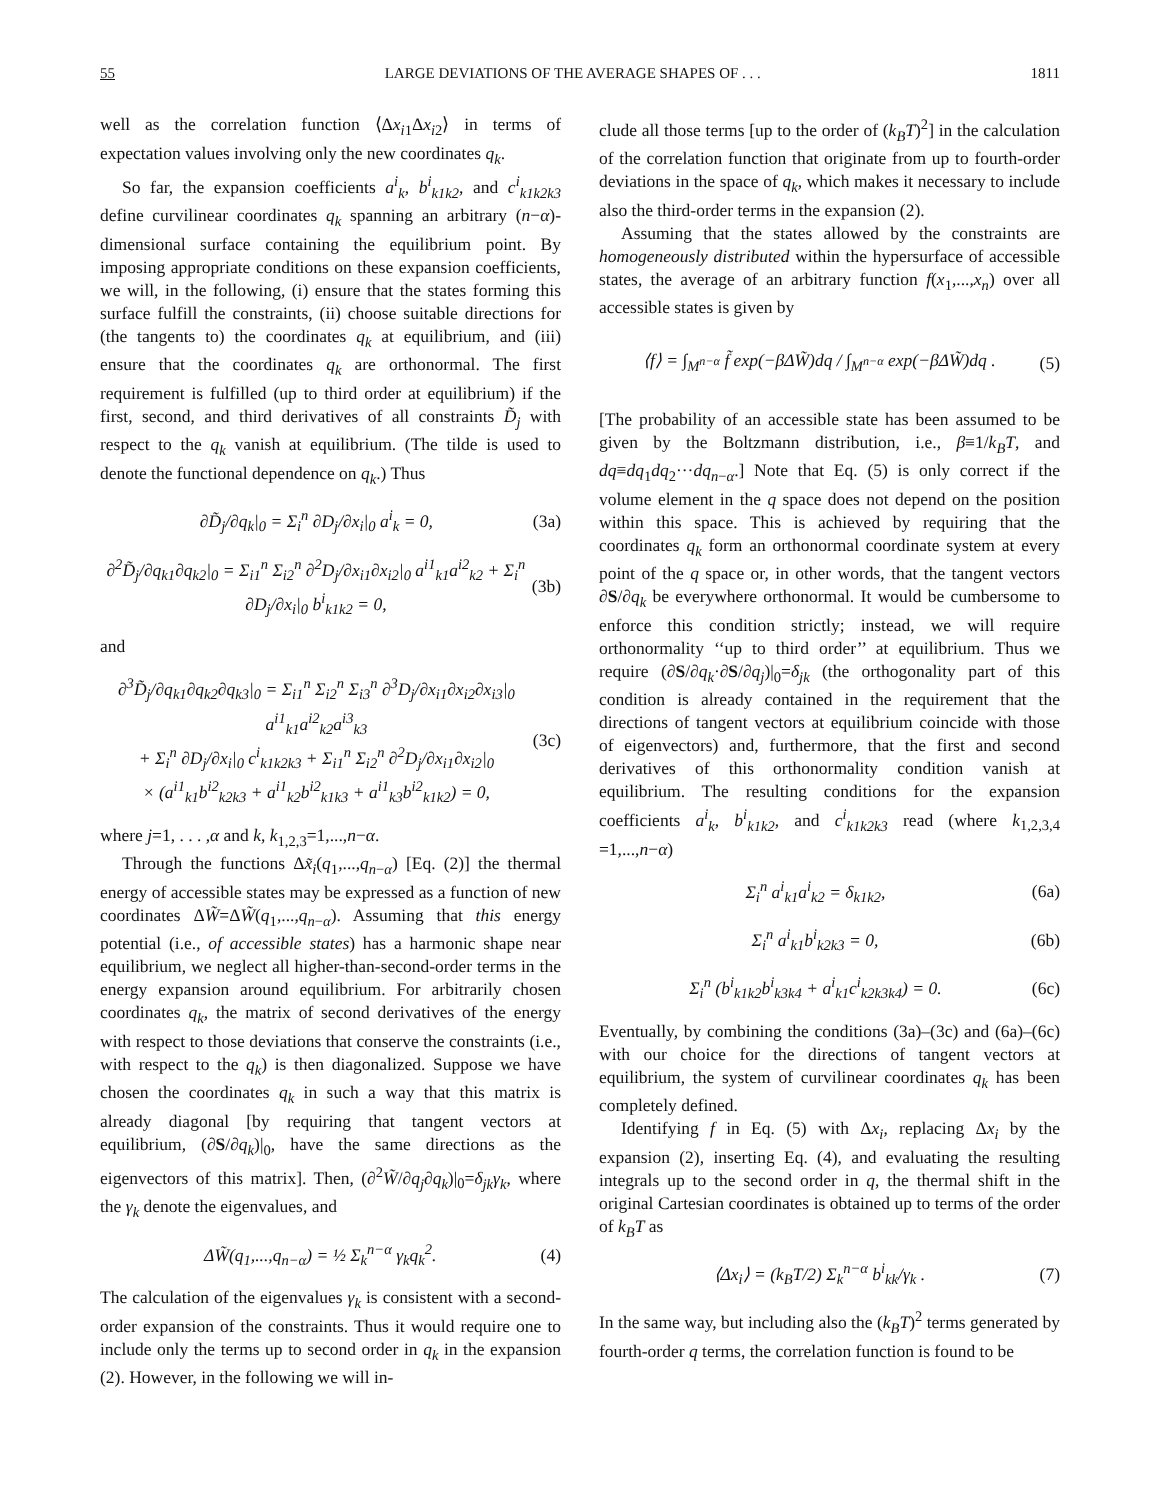55 LARGE DEVIATIONS OF THE AVERAGE SHAPES OF . . . 1811
well as the correlation function ⟨Δx<sub>i1</sub>Δx<sub>i2</sub>⟩ in terms of expectation values involving only the new coordinates q<sub>k</sub>.
So far, the expansion coefficients a<sup>i</sup><sub>k</sub>, b<sup>i</sup><sub>k1k2</sub>, and c<sup>i</sup><sub>k1k2k3</sub> define curvilinear coordinates q<sub>k</sub> spanning an arbitrary (n−α)-dimensional surface containing the equilibrium point. By imposing appropriate conditions on these expansion coefficients, we will, in the following, (i) ensure that the states forming this surface fulfill the constraints, (ii) choose suitable directions for (the tangents to) the coordinates q<sub>k</sub> at equilibrium, and (iii) ensure that the coordinates q<sub>k</sub> are orthonormal. The first requirement is fulfilled (up to third order at equilibrium) if the first, second, and third derivatives of all constraints D̃<sub>j</sub> with respect to the q<sub>k</sub> vanish at equilibrium. (The tilde is used to denote the functional dependence on q<sub>k</sub>.) Thus
∂D̃<sub>j</sub>/∂q<sub>k</sub>|<sub>0</sub> = Σ<sub>i</sub><sup>n</sup> ∂D<sub>j</sub>/∂x<sub>i</sub>|<sub>0</sub> a<sup>i</sup><sub>k</sub> = 0, (3a)
∂<sup>2</sup>D̃<sub>j</sub>/∂q<sub>k1</sub>∂q<sub>k2</sub>|<sub>0</sub> = Σ<sub>i1</sub><sup>n</sup> Σ<sub>i2</sub><sup>n</sup> ∂<sup>2</sup>D<sub>j</sub>/∂x<sub>i1</sub>∂x<sub>i2</sub>|<sub>0</sub> a<sup>i1</sup><sub>k1</sub>a<sup>i2</sup><sub>k2</sub> + Σ<sub>i</sub><sup>n</sup> ∂D<sub>j</sub>/∂x<sub>i</sub>|<sub>0</sub> b<sup>i</sup><sub>k1k2</sub> = 0, (3b)
and
∂<sup>3</sup>D̃<sub>j</sub>/∂q<sub>k1</sub>∂q<sub>k2</sub>∂q<sub>k3</sub>|<sub>0</sub> = Σ<sub>i1</sub><sup>n</sup> Σ<sub>i2</sub><sup>n</sup> Σ<sub>i3</sub><sup>n</sup> ∂<sup>3</sup>D<sub>j</sub>/∂x<sub>i1</sub>∂x<sub>i2</sub>∂x<sub>i3</sub>|<sub>0</sub> a<sup>i1</sup><sub>k1</sub>a<sup>i2</sup><sub>k2</sub>a<sup>i3</sup><sub>k3</sub>
+ Σ<sub>i</sub><sup>n</sup> ∂D<sub>j</sub>/∂x<sub>i</sub>|<sub>0</sub> c<sup>i</sup><sub>k1k2k3</sub> + Σ<sub>i1</sub><sup>n</sup> Σ<sub>i2</sub><sup>n</sup> ∂<sup>2</sup>D<sub>j</sub>/∂x<sub>i1</sub>∂x<sub>i2</sub>|<sub>0</sub>
× (a<sup>i1</sup><sub>k1</sub>b<sup>i2</sup><sub>k2k3</sub> + a<sup>i1</sup><sub>k2</sub>b<sup>i2</sup><sub>k1k3</sub> + a<sup>i1</sup><sub>k3</sub>b<sup>i2</sup><sub>k1k2</sub>) = 0, (3c)
where j=1, . . . ,α and k, k<sub>1,2,3</sub>=1,...,n−α.
Through the functions Δx̃<sub>i</sub>(q<sub>1</sub>,...,q<sub>n−α</sub>) [Eq. (2)] the thermal energy of accessible states may be expressed as a function of new coordinates ΔW̃=ΔW̃(q<sub>1</sub>,...,q<sub>n−α</sub>). Assuming that this energy potential (i.e., of accessible states) has a harmonic shape near equilibrium, we neglect all higher-than-second-order terms in the energy expansion around equilibrium. For arbitrarily chosen coordinates q<sub>k</sub>, the matrix of second derivatives of the energy with respect to those deviations that conserve the constraints (i.e., with respect to the q<sub>k</sub>) is then diagonalized. Suppose we have chosen the coordinates q<sub>k</sub> in such a way that this matrix is already diagonal [by requiring that tangent vectors at equilibrium, (∂S/∂q<sub>k</sub>)|<sub>0</sub>, have the same directions as the eigenvectors of this matrix]. Then, (∂<sup>2</sup>W̃/∂q<sub>j</sub>∂q<sub>k</sub>)|<sub>0</sub>=δ<sub>jk</sub>γ<sub>k</sub>, where the γ<sub>k</sub> denote the eigenvalues, and
ΔW̃(q<sub>1</sub>,...,q<sub>n−α</sub>) = ½ Σ<sub>k</sub><sup>n−α</sup> γ<sub>k</sub>q<sub>k</sub><sup>2</sup>. (4)
The calculation of the eigenvalues γ<sub>k</sub> is consistent with a second-order expansion of the constraints. Thus it would require one to include only the terms up to second order in q<sub>k</sub> in the expansion (2). However, in the following we will in-
clude all those terms [up to the order of (k<sub>B</sub>T)<sup>2</sup>] in the calculation of the correlation function that originate from up to fourth-order deviations in the space of q<sub>k</sub>, which makes it necessary to include also the third-order terms in the expansion (2).
Assuming that the states allowed by the constraints are homogeneously distributed within the hypersurface of accessible states, the average of an arbitrary function f(x<sub>1</sub>,...,x<sub>n</sub>) over all accessible states is given by
⟨f⟩ = ∫<sub>M<sup>n−α</sup></sub> f̃ exp(−βΔW̃)dq / ∫<sub>M<sup>n−α</sup></sub> exp(−βΔW̃)dq . (5)
[The probability of an accessible state has been assumed to be given by the Boltzmann distribution, i.e., β≡1/k<sub>B</sub>T, and dq≡dq<sub>1</sub>dq<sub>2</sub>···dq<sub>n−α</sub>.] Note that Eq. (5) is only correct if the volume element in the q space does not depend on the position within this space. This is achieved by requiring that the coordinates q<sub>k</sub> form an orthonormal coordinate system at every point of the q space or, in other words, that the tangent vectors ∂S/∂q<sub>k</sub> be everywhere orthonormal. It would be cumbersome to enforce this condition strictly; instead, we will require orthonormality ‘‘up to third order’’ at equilibrium. Thus we require (∂S/∂q<sub>k</sub>·∂S/∂q<sub>j</sub>)|<sub>0</sub>=δ<sub>jk</sub> (the orthogonality part of this condition is already contained in the requirement that the directions of tangent vectors at equilibrium coincide with those of eigenvectors) and, furthermore, that the first and second derivatives of this orthonormality condition vanish at equilibrium. The resulting conditions for the expansion coefficients a<sup>i</sup><sub>k</sub>, b<sup>i</sup><sub>k1k2</sub>, and c<sup>i</sup><sub>k1k2k3</sub> read (where k<sub>1,2,3,4</sub> =1,...,n−α)
Σ<sub>i</sub><sup>n</sup> a<sup>i</sup><sub>k1</sub>a<sup>i</sup><sub>k2</sub> = δ<sub>k1k2</sub>, (6a)
Σ<sub>i</sub><sup>n</sup> a<sup>i</sup><sub>k1</sub>b<sup>i</sup><sub>k2k3</sub> = 0, (6b)
Σ<sub>i</sub><sup>n</sup> (b<sup>i</sup><sub>k1k2</sub>b<sup>i</sup><sub>k3k4</sub> + a<sup>i</sup><sub>k1</sub>c<sup>i</sup><sub>k2k3k4</sub>) = 0. (6c)
Eventually, by combining the conditions (3a)–(3c) and (6a)–(6c) with our choice for the directions of tangent vectors at equilibrium, the system of curvilinear coordinates q<sub>k</sub> has been completely defined.
Identifying f in Eq. (5) with Δx<sub>i</sub>, replacing Δx<sub>i</sub> by the expansion (2), inserting Eq. (4), and evaluating the resulting integrals up to the second order in q, the thermal shift in the original Cartesian coordinates is obtained up to terms of the order of k<sub>B</sub>T as
⟨Δx<sub>i</sub>⟩ = (k<sub>B</sub>T/2) Σ<sub>k</sub><sup>n−α</sup> b<sup>i</sup><sub>kk</sub>/γ<sub>k</sub> . (7)
In the same way, but including also the (k<sub>B</sub>T)<sup>2</sup> terms generated by fourth-order q terms, the correlation function is found to be